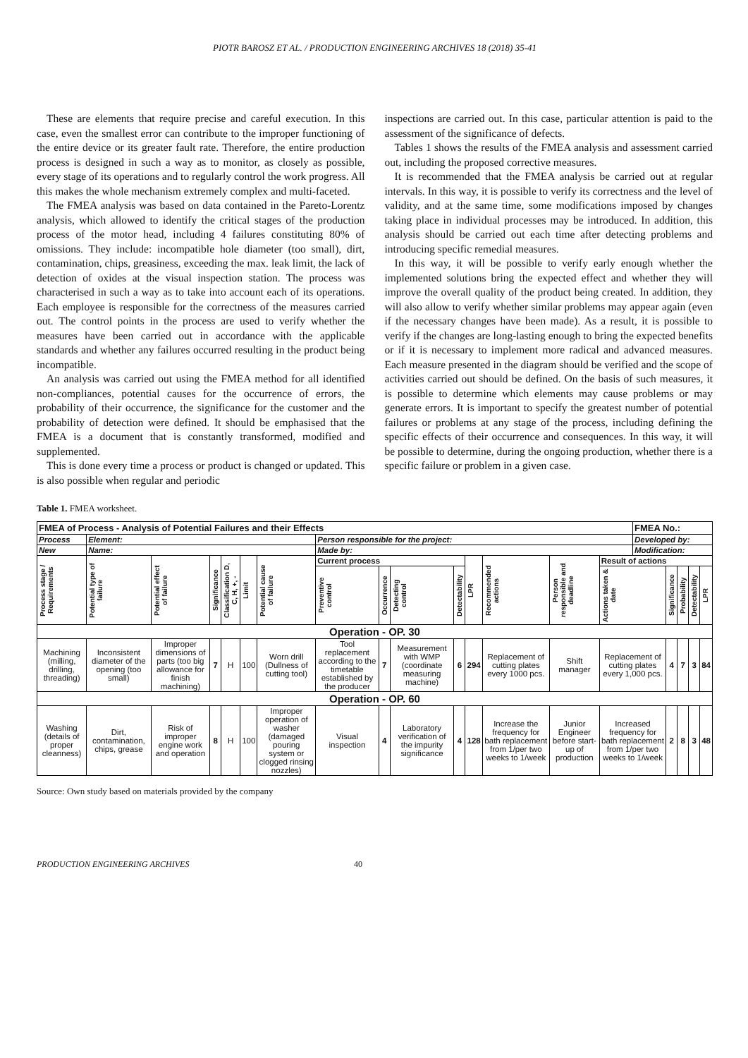PIOTR BAROSZ ET AL. / PRODUCTION ENGINEERING ARCHIVES 18 (2018) 35-41
These are elements that require precise and careful execution. In this case, even the smallest error can contribute to the improper functioning of the entire device or its greater fault rate. Therefore, the entire production process is designed in such a way as to monitor, as closely as possible, every stage of its operations and to regularly control the work progress. All this makes the whole mechanism extremely complex and multi-faceted.
The FMEA analysis was based on data contained in the Pareto-Lorentz analysis, which allowed to identify the critical stages of the production process of the motor head, including 4 failures constituting 80% of omissions. They include: incompatible hole diameter (too small), dirt, contamination, chips, greasiness, exceeding the max. leak limit, the lack of detection of oxides at the visual inspection station. The process was characterised in such a way as to take into account each of its operations. Each employee is responsible for the correctness of the measures carried out. The control points in the process are used to verify whether the measures have been carried out in accordance with the applicable standards and whether any failures occurred resulting in the product being incompatible.
An analysis was carried out using the FMEA method for all identified non-compliances, potential causes for the occurrence of errors, the probability of their occurrence, the significance for the customer and the probability of detection were defined. It should be emphasised that the FMEA is a document that is constantly transformed, modified and supplemented.
This is done every time a process or product is changed or updated. This is also possible when regular and periodic
inspections are carried out. In this case, particular attention is paid to the assessment of the significance of defects.
Tables 1 shows the results of the FMEA analysis and assessment carried out, including the proposed corrective measures.
It is recommended that the FMEA analysis be carried out at regular intervals. In this way, it is possible to verify its correctness and the level of validity, and at the same time, some modifications imposed by changes taking place in individual processes may be introduced. In addition, this analysis should be carried out each time after detecting problems and introducing specific remedial measures.
In this way, it will be possible to verify early enough whether the implemented solutions bring the expected effect and whether they will improve the overall quality of the product being created. In addition, they will also allow to verify whether similar problems may appear again (even if the necessary changes have been made). As a result, it is possible to verify if the changes are long-lasting enough to bring the expected benefits or if it is necessary to implement more radical and advanced measures. Each measure presented in the diagram should be verified and the scope of activities carried out should be defined. On the basis of such measures, it is possible to determine which elements may cause problems or may generate errors. It is important to specify the greatest number of potential failures or problems at any stage of the process, including defining the specific effects of their occurrence and consequences. In this way, it will be possible to determine, during the ongoing production, whether there is a specific failure or problem in a given case.
Table 1. FMEA worksheet.
| FMEA of Process - Analysis of Potential Failures and their Effects | | | | | | | | | | | | | | | FMEA No.: | | | | |
| Process | Element: | | | | | | Person responsible for the project: | | | | | | | | Developed by: | | | | |
| New | Name: | | | | | | Made by: | | | | | | | | Modification: | | | | |
| Process stage / Requirements | Potential type of failure | Potential effect of failure | Significance | Classification D, C, H, +, - | Limit | Potential cause of failure | Current process | | | | LPR | Recommended actions | Person responsible and deadline | Result of actions | | | | | |
| | | | | | | | Preventive control | Occurrence | Detecting control | Detectability | | | | Actions taken & date | | Significance | Probability | Detectability | LPR |
| Operation - OP. 30 | | | | | | | | | | | | | | | | | | | |
| Machining (milling, drilling, threading) | Inconsistent diameter of the opening (too small) | Improper dimensions of parts (too big allowance for finish machining) | 7 | H | 100 | Worn drill (Dullness of cutting tool) | Tool replacement according to the timetable established by the producer | 7 | Measurement with WMP (coordinate measuring machine) | 6 | 294 | Replacement of cutting plates every 1000 pcs. | Shift manager | Replacement of cutting plates every 1,000 pcs. | | 4 | 7 | 3 | 84 |
| Operation - OP. 60 | | | | | | | | | | | | | | | | | | | |
| Washing (details of proper cleanness) | Dirt, contamination, chips, grease | Risk of improper engine work and operation | 8 | H | 100 | Improper operation of washer (damaged pouring system or clogged rinsing nozzles) | Visual inspection | 4 | Laboratory verification of the impurity significance | 4 | 128 | Increase the frequency for bath replacement from 1/per two weeks to 1/week | Junior Engineer before start-up of production | Increased frequency for bath replacement from 1/per two weeks to 1/week | | 2 | 8 | 3 | 48 |
Source: Own study based on materials provided by the company
PRODUCTION ENGINEERING ARCHIVES 40